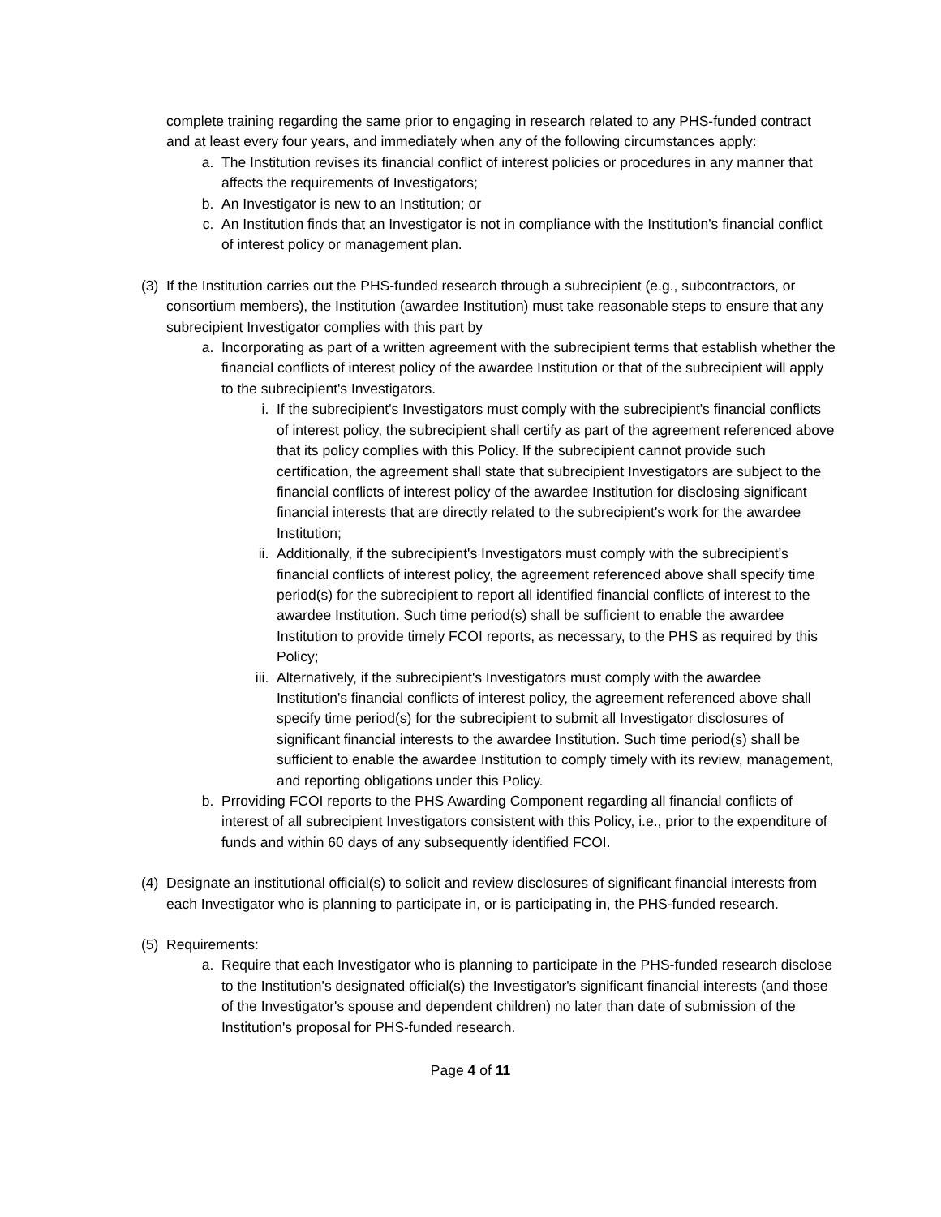complete training regarding the same prior to engaging in research related to any PHS-funded contract and at least every four years, and immediately when any of the following circumstances apply:
a. The Institution revises its financial conflict of interest policies or procedures in any manner that affects the requirements of Investigators;
b. An Investigator is new to an Institution; or
c. An Institution finds that an Investigator is not in compliance with the Institution's financial conflict of interest policy or management plan.
(3) If the Institution carries out the PHS-funded research through a subrecipient (e.g., subcontractors, or consortium members), the Institution (awardee Institution) must take reasonable steps to ensure that any subrecipient Investigator complies with this part by
a. Incorporating as part of a written agreement with the subrecipient terms that establish whether the financial conflicts of interest policy of the awardee Institution or that of the subrecipient will apply to the subrecipient's Investigators.
i. If the subrecipient's Investigators must comply with the subrecipient's financial conflicts of interest policy, the subrecipient shall certify as part of the agreement referenced above that its policy complies with this Policy. If the subrecipient cannot provide such certification, the agreement shall state that subrecipient Investigators are subject to the financial conflicts of interest policy of the awardee Institution for disclosing significant financial interests that are directly related to the subrecipient's work for the awardee Institution;
ii. Additionally, if the subrecipient's Investigators must comply with the subrecipient's financial conflicts of interest policy, the agreement referenced above shall specify time period(s) for the subrecipient to report all identified financial conflicts of interest to the awardee Institution. Such time period(s) shall be sufficient to enable the awardee Institution to provide timely FCOI reports, as necessary, to the PHS as required by this Policy;
iii. Alternatively, if the subrecipient's Investigators must comply with the awardee Institution's financial conflicts of interest policy, the agreement referenced above shall specify time period(s) for the subrecipient to submit all Investigator disclosures of significant financial interests to the awardee Institution. Such time period(s) shall be sufficient to enable the awardee Institution to comply timely with its review, management, and reporting obligations under this Policy.
b. Prroviding FCOI reports to the PHS Awarding Component regarding all financial conflicts of interest of all subrecipient Investigators consistent with this Policy, i.e., prior to the expenditure of funds and within 60 days of any subsequently identified FCOI.
(4) Designate an institutional official(s) to solicit and review disclosures of significant financial interests from each Investigator who is planning to participate in, or is participating in, the PHS-funded research.
(5) Requirements:
a. Require that each Investigator who is planning to participate in the PHS-funded research disclose to the Institution's designated official(s) the Investigator's significant financial interests (and those of the Investigator's spouse and dependent children) no later than date of submission of the Institution's proposal for PHS-funded research.
Page 4 of 11